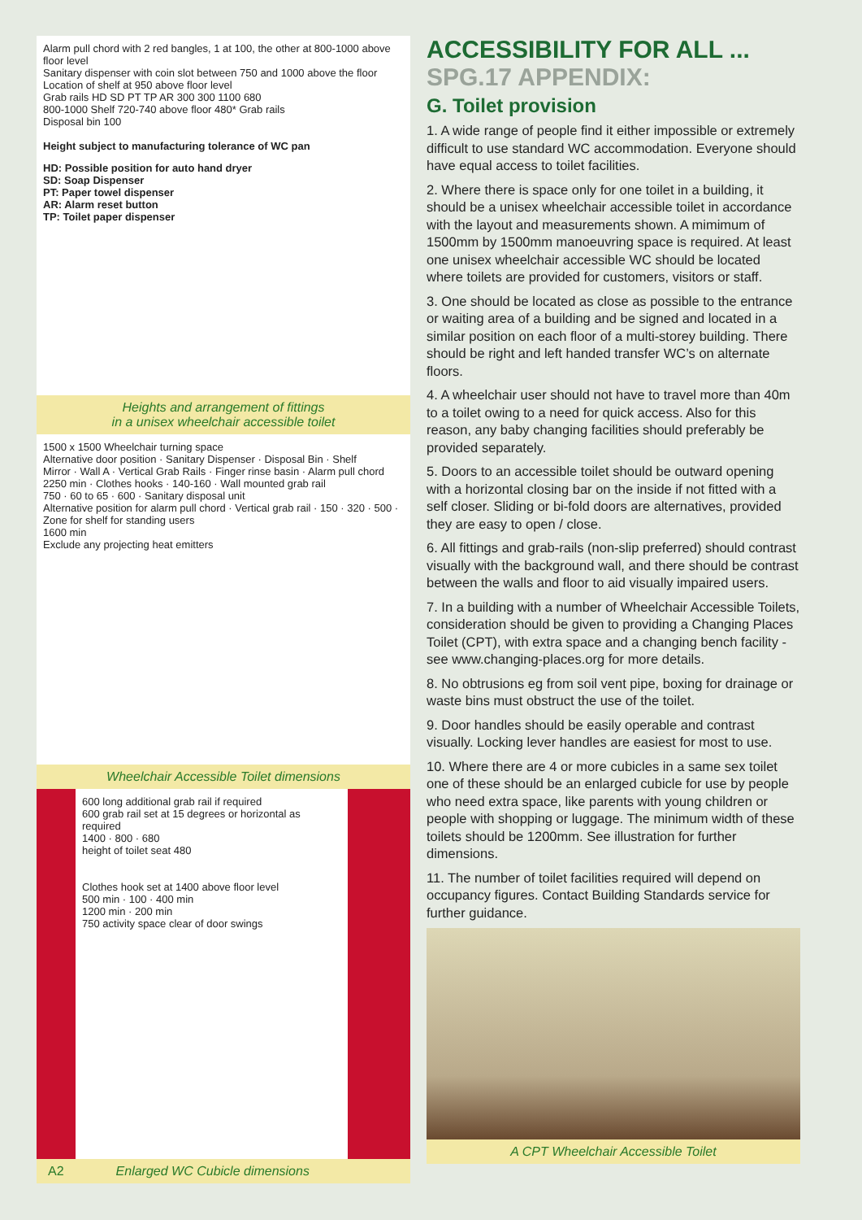Alarm pull chord with 2 red bangles, 1 at 100, the other at 800-1000 above floor level
Sanitary dispenser with coin slot between 750 and 1000 above the floor
Location of shelf at 950 above floor level
Grab rails HD SD PT TP AR 300 300 1100 680
800-1000 Shelf 720-740 above floor 480* Grab rails
Disposal bin 100
Height subject to manufacturing tolerance of WC pan
HD: Possible position for auto hand dryer
SD: Soap Dispenser
PT: Paper towel dispenser
AR: Alarm reset button
TP: Toilet paper dispenser
Heights and arrangement of fittings
in a unisex wheelchair accessible toilet
1500 x 1500 Wheelchair turning space
Alternative door position · Sanitary Dispenser · Disposal Bin · Shelf
Mirror · Wall A · Vertical Grab Rails · Finger rinse basin · Alarm pull chord
2250 min · Clothes hooks · 140-160 · Wall mounted grab rail
750 · 60 to 65 · 600 · Sanitary disposal unit
Alternative position for alarm pull chord · Vertical grab rail · 150 · 320 · 500 · Zone for shelf for standing users
1600 min
Exclude any projecting heat emitters
Wheelchair Accessible Toilet dimensions
600 long additional grab rail if required
600 grab rail set at 15 degrees or horizontal as required
1400 · 800 · 680
height of toilet seat 480
Clothes hook set at 1400 above floor level
500 min · 100 · 400 min
1200 min · 200 min
750 activity space clear of door swings
A2 Enlarged WC Cubicle dimensions
ACCESSIBILITY FOR ALL ...
SPG.17 APPENDIX:
G. Toilet provision
1. A wide range of people find it either impossible or extremely difficult to use standard WC accommodation. Everyone should have equal access to toilet facilities.
2. Where there is space only for one toilet in a building, it should be a unisex wheelchair accessible toilet in accordance with the layout and measurements shown. A mimimum of 1500mm by 1500mm manoeuvring space is required. At least one unisex wheelchair accessible WC should be located where toilets are provided for customers, visitors or staff.
3. One should be located as close as possible to the entrance or waiting area of a building and be signed and located in a similar position on each floor of a multi-storey building. There should be right and left handed transfer WC’s on alternate floors.
4. A wheelchair user should not have to travel more than 40m to a toilet owing to a need for quick access. Also for this reason, any baby changing facilities should preferably be provided separately.
5. Doors to an accessible toilet should be outward opening with a horizontal closing bar on the inside if not fitted with a self closer. Sliding or bi-fold doors are alternatives, provided they are easy to open / close.
6. All fittings and grab-rails (non-slip preferred) should contrast visually with the background wall, and there should be contrast between the walls and floor to aid visually impaired users.
7. In a building with a number of Wheelchair Accessible Toilets, consideration should be given to providing a Changing Places Toilet (CPT), with extra space and a changing bench facility - see www.changing-places.org for more details.
8. No obtrusions eg from soil vent pipe, boxing for drainage or waste bins must obstruct the use of the toilet.
9. Door handles should be easily operable and contrast visually. Locking lever handles are easiest for most to use.
10. Where there are 4 or more cubicles in a same sex toilet one of these should be an enlarged cubicle for use by people who need extra space, like parents with young children or people with shopping or luggage. The minimum width of these toilets should be 1200mm. See illustration for further dimensions.
11. The number of toilet facilities required will depend on occupancy figures. Contact Building Standards service for further guidance.
A CPT Wheelchair Accessible Toilet